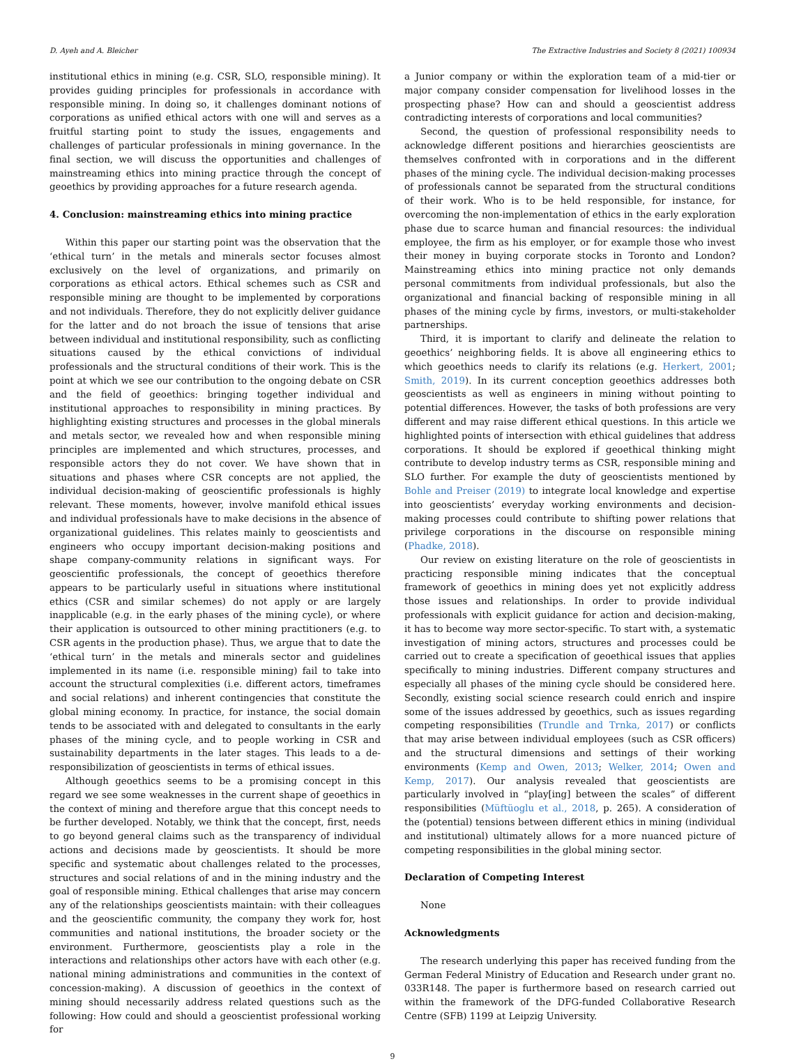D. Ayeh and A. Bleicher The Extractive Industries and Society 8 (2021) 100934
institutional ethics in mining (e.g. CSR, SLO, responsible mining). It provides guiding principles for professionals in accordance with responsible mining. In doing so, it challenges dominant notions of corporations as unified ethical actors with one will and serves as a fruitful starting point to study the issues, engagements and challenges of particular professionals in mining governance. In the final section, we will discuss the opportunities and challenges of mainstreaming ethics into mining practice through the concept of geoethics by providing approaches for a future research agenda.
4. Conclusion: mainstreaming ethics into mining practice
Within this paper our starting point was the observation that the ‘ethical turn’ in the metals and minerals sector focuses almost exclusively on the level of organizations, and primarily on corporations as ethical actors. Ethical schemes such as CSR and responsible mining are thought to be implemented by corporations and not individuals. Therefore, they do not explicitly deliver guidance for the latter and do not broach the issue of tensions that arise between individual and institutional responsibility, such as conflicting situations caused by the ethical convictions of individual professionals and the structural conditions of their work. This is the point at which we see our contribution to the ongoing debate on CSR and the field of geoethics: bringing together individual and institutional approaches to responsibility in mining practices. By highlighting existing structures and processes in the global minerals and metals sector, we revealed how and when responsible mining principles are implemented and which structures, processes, and responsible actors they do not cover. We have shown that in situations and phases where CSR concepts are not applied, the individual decision-making of geoscientific professionals is highly relevant. These moments, however, involve manifold ethical issues and individual professionals have to make decisions in the absence of organizational guidelines. This relates mainly to geoscientists and engineers who occupy important decision-making positions and shape company-community relations in significant ways. For geoscientific professionals, the concept of geoethics therefore appears to be particularly useful in situations where institutional ethics (CSR and similar schemes) do not apply or are largely inapplicable (e.g. in the early phases of the mining cycle), or where their application is outsourced to other mining practitioners (e.g. to CSR agents in the production phase). Thus, we argue that to date the ‘ethical turn’ in the metals and minerals sector and guidelines implemented in its name (i.e. responsible mining) fail to take into account the structural complexities (i.e. different actors, timeframes and social relations) and inherent contingencies that constitute the global mining economy. In practice, for instance, the social domain tends to be associated with and delegated to consultants in the early phases of the mining cycle, and to people working in CSR and sustainability departments in the later stages. This leads to a de-responsibilization of geoscientists in terms of ethical issues.
Although geoethics seems to be a promising concept in this regard we see some weaknesses in the current shape of geoethics in the context of mining and therefore argue that this concept needs to be further developed. Notably, we think that the concept, first, needs to go beyond general claims such as the transparency of individual actions and decisions made by geoscientists. It should be more specific and systematic about challenges related to the processes, structures and social relations of and in the mining industry and the goal of responsible mining. Ethical challenges that arise may concern any of the relationships geoscientists maintain: with their colleagues and the geoscientific community, the company they work for, host communities and national institutions, the broader society or the environment. Furthermore, geoscientists play a role in the interactions and relationships other actors have with each other (e.g. national mining administrations and communities in the context of concession-making). A discussion of geoethics in the context of mining should necessarily address related questions such as the following: How could and should a geoscientist professional working for
a Junior company or within the exploration team of a mid-tier or major company consider compensation for livelihood losses in the prospecting phase? How can and should a geoscientist address contradicting interests of corporations and local communities?
Second, the question of professional responsibility needs to acknowledge different positions and hierarchies geoscientists are themselves confronted with in corporations and in the different phases of the mining cycle. The individual decision-making processes of professionals cannot be separated from the structural conditions of their work. Who is to be held responsible, for instance, for overcoming the non-implementation of ethics in the early exploration phase due to scarce human and financial resources: the individual employee, the firm as his employer, or for example those who invest their money in buying corporate stocks in Toronto and London? Mainstreaming ethics into mining practice not only demands personal commitments from individual professionals, but also the organizational and financial backing of responsible mining in all phases of the mining cycle by firms, investors, or multi-stakeholder partnerships.
Third, it is important to clarify and delineate the relation to geoethics’ neighboring fields. It is above all engineering ethics to which geoethics needs to clarify its relations (e.g. Herkert, 2001; Smith, 2019). In its current conception geoethics addresses both geoscientists as well as engineers in mining without pointing to potential differences. However, the tasks of both professions are very different and may raise different ethical questions. In this article we highlighted points of intersection with ethical guidelines that address corporations. It should be explored if geoethical thinking might contribute to develop industry terms as CSR, responsible mining and SLO further. For example the duty of geoscientists mentioned by Bohle and Preiser (2019) to integrate local knowledge and expertise into geoscientists’ everyday working environments and decision-making processes could contribute to shifting power relations that privilege corporations in the discourse on responsible mining (Phadke, 2018).
Our review on existing literature on the role of geoscientists in practicing responsible mining indicates that the conceptual framework of geoethics in mining does yet not explicitly address those issues and relationships. In order to provide individual professionals with explicit guidance for action and decision-making, it has to become way more sector-specific. To start with, a systematic investigation of mining actors, structures and processes could be carried out to create a specification of geoethical issues that applies specifically to mining industries. Different company structures and especially all phases of the mining cycle should be considered here. Secondly, existing social science research could enrich and inspire some of the issues addressed by geoethics, such as issues regarding competing responsibilities (Trundle and Trnka, 2017) or conflicts that may arise between individual employees (such as CSR officers) and the structural dimensions and settings of their working environments (Kemp and Owen, 2013; Welker, 2014; Owen and Kemp, 2017). Our analysis revealed that geoscientists are particularly involved in “play[ing] between the scales” of different responsibilities (Müftüoglu et al., 2018, p. 265). A consideration of the (potential) tensions between different ethics in mining (individual and institutional) ultimately allows for a more nuanced picture of competing responsibilities in the global mining sector.
Declaration of Competing Interest
None
Acknowledgments
The research underlying this paper has received funding from the German Federal Ministry of Education and Research under grant no. 033R148. The paper is furthermore based on research carried out within the framework of the DFG-funded Collaborative Research Centre (SFB) 1199 at Leipzig University.
9